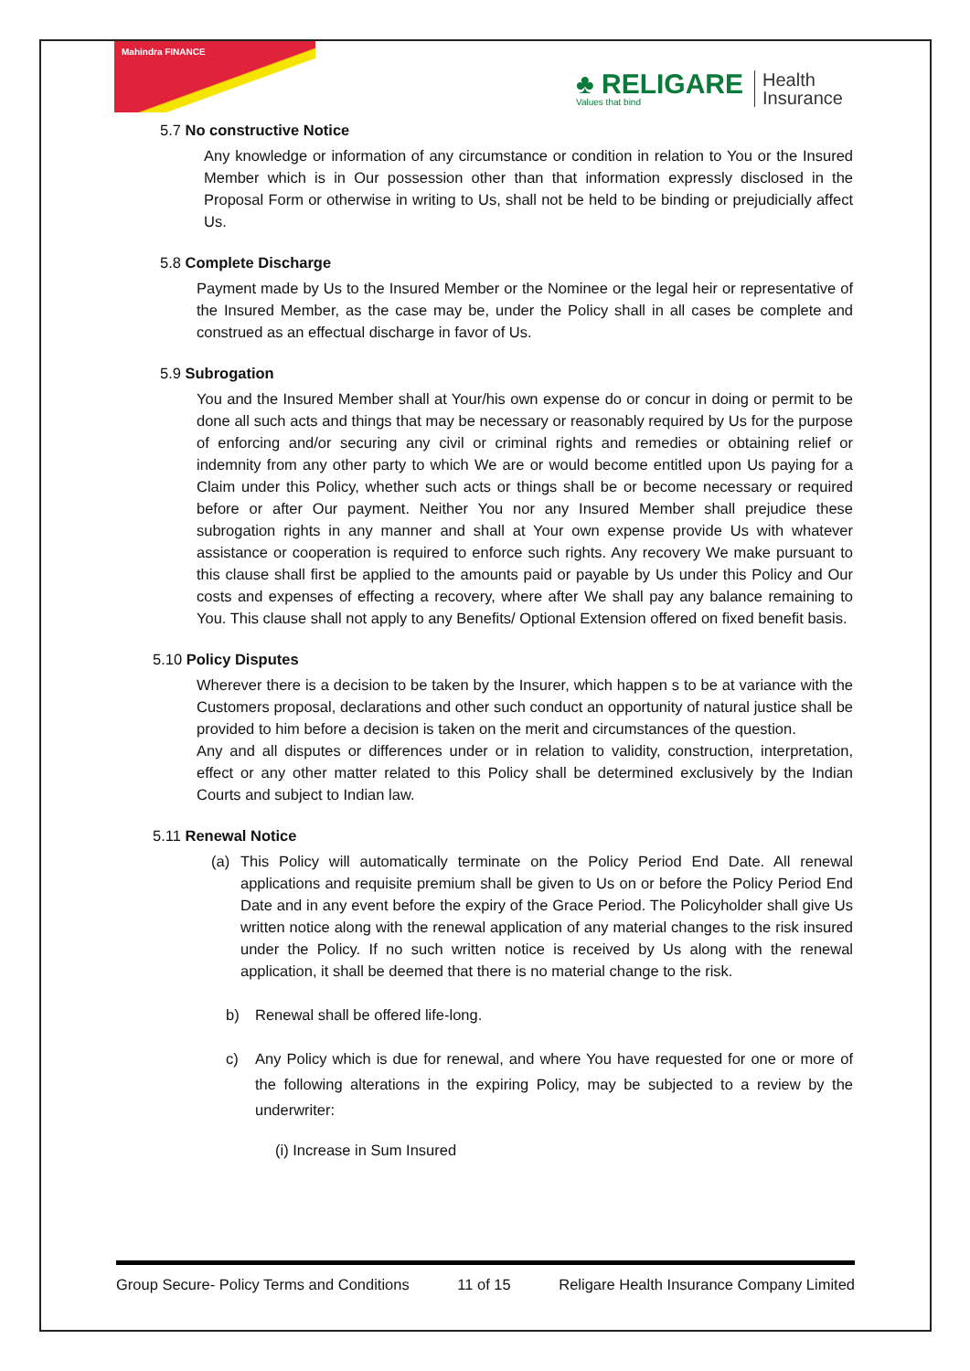Mahindra FINANCE
♣ RELIGARE
Values that bind
Health
Insurance
5.7 No constructive Notice
Any knowledge or information of any circumstance or condition in relation to You or the Insured Member which is in Our possession other than that information expressly disclosed in the Proposal Form or otherwise in writing to Us, shall not be held to be binding or prejudicially affect Us.
5.8 Complete Discharge
Payment made by Us to the Insured Member or the Nominee or the legal heir or representative of the Insured Member, as the case may be, under the Policy shall in all cases be complete and construed as an effectual discharge in favor of Us.
5.9 Subrogation
You and the Insured Member shall at Your/his own expense do or concur in doing or permit to be done all such acts and things that may be necessary or reasonably required by Us for the purpose of enforcing and/or securing any civil or criminal rights and remedies or obtaining relief or indemnity from any other party to which We are or would become entitled upon Us paying for a Claim under this Policy, whether such acts or things shall be or become necessary or required before or after Our payment. Neither You nor any Insured Member shall prejudice these subrogation rights in any manner and shall at Your own expense provide Us with whatever assistance or cooperation is required to enforce such rights. Any recovery We make pursuant to this clause shall first be applied to the amounts paid or payable by Us under this Policy and Our costs and expenses of effecting a recovery, where after We shall pay any balance remaining to You. This clause shall not apply to any Benefits/ Optional Extension offered on fixed benefit basis.
5.10 Policy Disputes
Wherever there is a decision to be taken by the Insurer, which happen s to be at variance with the Customers proposal, declarations and other such conduct an opportunity of natural justice shall be provided to him before a decision is taken on the merit and circumstances of the question.
Any and all disputes or differences under or in relation to validity, construction, interpretation, effect or any other matter related to this Policy shall be determined exclusively by the Indian Courts and subject to Indian law.
5.11 Renewal Notice
(a)
This Policy will automatically terminate on the Policy Period End Date. All renewal applications and requisite premium shall be given to Us on or before the Policy Period End Date and in any event before the expiry of the Grace Period. The Policyholder shall give Us written notice along with the renewal application of any material changes to the risk insured under the Policy. If no such written notice is received by Us along with the renewal application, it shall be deemed that there is no material change to the risk.
b)
Renewal shall be offered life-long.
c)
Any Policy which is due for renewal, and where You have requested for one or more of the following alterations in the expiring Policy, may be subjected to a review by the underwriter:
(i) Increase in Sum Insured
Group Secure- Policy Terms and Conditions 11 of 15 Religare Health Insurance Company Limited